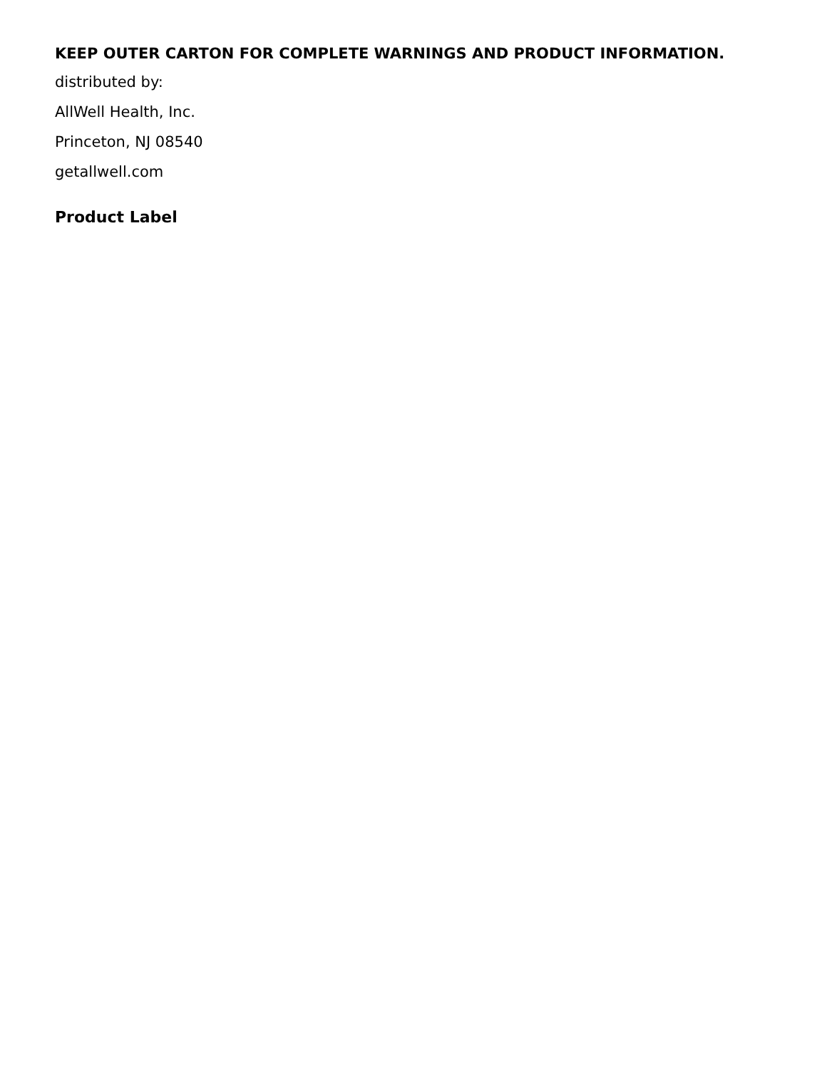KEEP OUTER CARTON FOR COMPLETE WARNINGS AND PRODUCT INFORMATION.
distributed by:
AllWell Health, Inc.
Princeton, NJ 08540
getallwell.com
Product Label